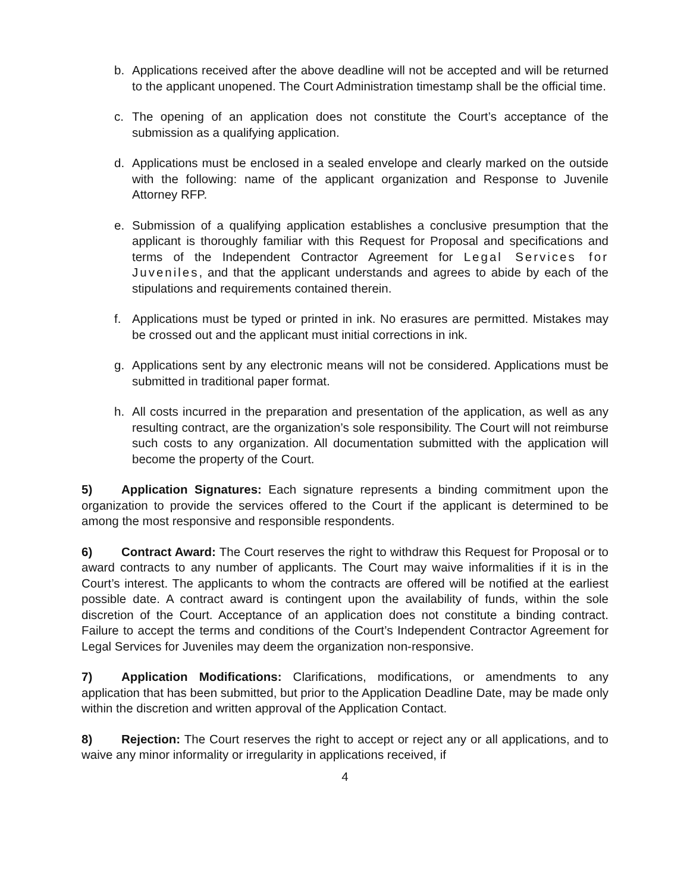b. Applications received after the above deadline will not be accepted and will be returned to the applicant unopened. The Court Administration timestamp shall be the official time.
c. The opening of an application does not constitute the Court’s acceptance of the submission as a qualifying application.
d. Applications must be enclosed in a sealed envelope and clearly marked on the outside with the following: name of the applicant organization and Response to Juvenile Attorney RFP.
e. Submission of a qualifying application establishes a conclusive presumption that the applicant is thoroughly familiar with this Request for Proposal and specifications and terms of the Independent Contractor Agreement for Legal Services for Juveniles, and that the applicant understands and agrees to abide by each of the stipulations and requirements contained therein.
f. Applications must be typed or printed in ink. No erasures are permitted. Mistakes may be crossed out and the applicant must initial corrections in ink.
g. Applications sent by any electronic means will not be considered. Applications must be submitted in traditional paper format.
h. All costs incurred in the preparation and presentation of the application, as well as any resulting contract, are the organization’s sole responsibility. The Court will not reimburse such costs to any organization. All documentation submitted with the application will become the property of the Court.
5) Application Signatures: Each signature represents a binding commitment upon the organization to provide the services offered to the Court if the applicant is determined to be among the most responsive and responsible respondents.
6) Contract Award: The Court reserves the right to withdraw this Request for Proposal or to award contracts to any number of applicants. The Court may waive informalities if it is in the Court’s interest. The applicants to whom the contracts are offered will be notified at the earliest possible date. A contract award is contingent upon the availability of funds, within the sole discretion of the Court. Acceptance of an application does not constitute a binding contract. Failure to accept the terms and conditions of the Court’s Independent Contractor Agreement for Legal Services for Juveniles may deem the organization non-responsive.
7) Application Modifications: Clarifications, modifications, or amendments to any application that has been submitted, but prior to the Application Deadline Date, may be made only within the discretion and written approval of the Application Contact.
8) Rejection: The Court reserves the right to accept or reject any or all applications, and to waive any minor informality or irregularity in applications received, if
4